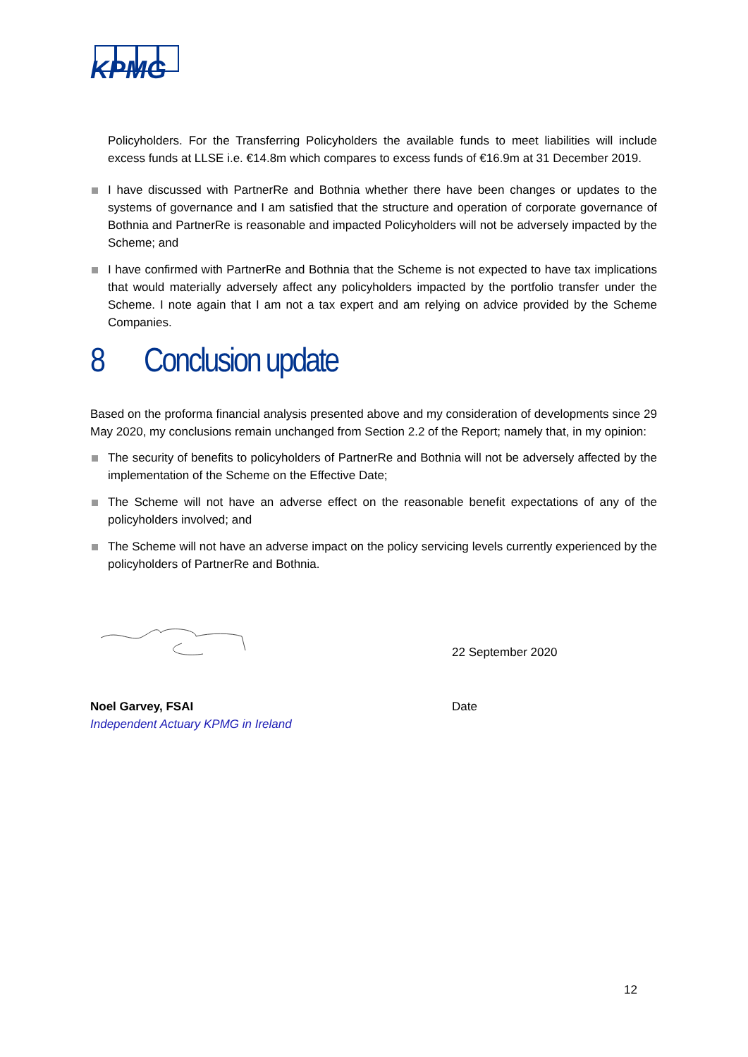KPMG
Policyholders. For the Transferring Policyholders the available funds to meet liabilities will include excess funds at LLSE i.e. €14.8m which compares to excess funds of €16.9m at 31 December 2019.
I have discussed with PartnerRe and Bothnia whether there have been changes or updates to the systems of governance and I am satisfied that the structure and operation of corporate governance of Bothnia and PartnerRe is reasonable and impacted Policyholders will not be adversely impacted by the Scheme; and
I have confirmed with PartnerRe and Bothnia that the Scheme is not expected to have tax implications that would materially adversely affect any policyholders impacted by the portfolio transfer under the Scheme. I note again that I am not a tax expert and am relying on advice provided by the Scheme Companies.
8 Conclusion update
Based on the proforma financial analysis presented above and my consideration of developments since 29 May 2020, my conclusions remain unchanged from Section 2.2 of the Report; namely that, in my opinion:
The security of benefits to policyholders of PartnerRe and Bothnia will not be adversely affected by the implementation of the Scheme on the Effective Date;
The Scheme will not have an adverse effect on the reasonable benefit expectations of any of the policyholders involved; and
The Scheme will not have an adverse impact on the policy servicing levels currently experienced by the policyholders of PartnerRe and Bothnia.
22 September 2020
Noel Garvey, FSAI
Independent Actuary KPMG in Ireland
Date
12